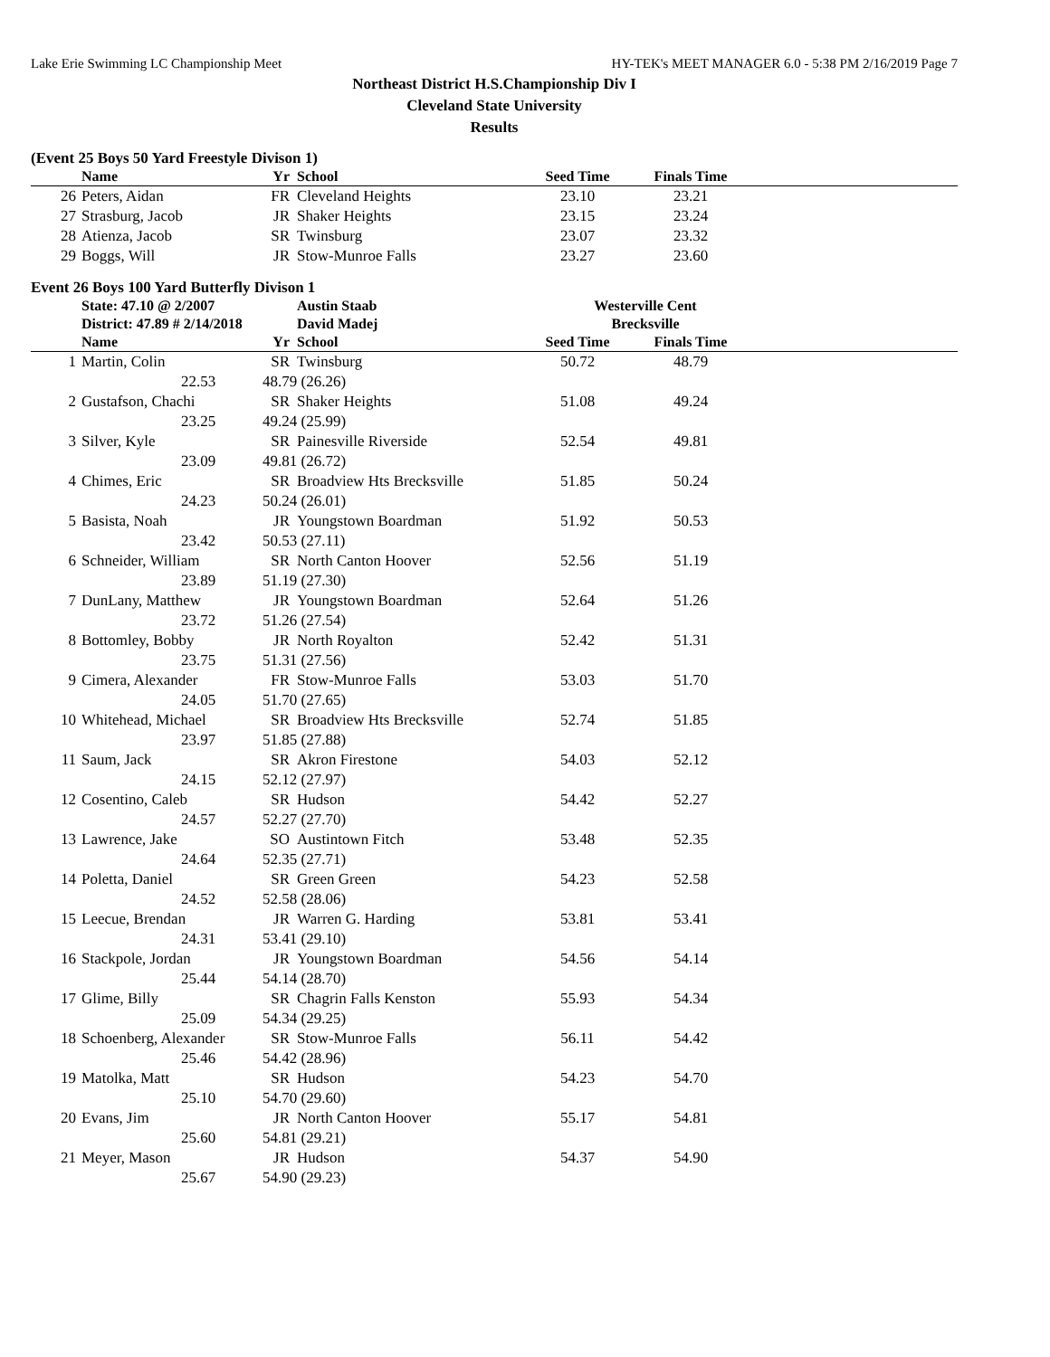Lake Erie Swimming LC Championship Meet HY-TEK's MEET MANAGER 6.0 - 5:38 PM 2/16/2019 Page 7
Northeast District H.S.Championship Div I
Cleveland State University
Results
(Event 25 Boys 50 Yard Freestyle Divison 1)
| | Name | Yr | School | Seed Time | Finals Time | |
| --- | --- | --- | --- | --- | --- | --- |
| 26 | Peters, Aidan | FR | Cleveland Heights | 23.10 | 23.21 | |
| 27 | Strasburg, Jacob | JR | Shaker Heights | 23.15 | 23.24 | |
| 28 | Atienza, Jacob | SR | Twinsburg | 23.07 | 23.32 | |
| 29 | Boggs, Will | JR | Stow-Munroe Falls | 23.27 | 23.60 | |
Event 26 Boys 100 Yard Butterfly Divison 1
| | State: 47.10 @ 2/2007 | | Austin Staab | Westerville Cent | | |
| | District: 47.89 # 2/14/2018 | | David Madej | Brecksville | | |
| | Name | Yr | School | Seed Time | Finals Time | |
| 1 | Martin, Colin | SR | Twinsburg | 50.72 | 48.79 | |
| | 22.53 | 48.79 (26.26) | | | | |
| 2 | Gustafson, Chachi | SR | Shaker Heights | 51.08 | 49.24 | |
| | 23.25 | 49.24 (25.99) | | | | |
| 3 | Silver, Kyle | SR | Painesville Riverside | 52.54 | 49.81 | |
| | 23.09 | 49.81 (26.72) | | | | |
| 4 | Chimes, Eric | SR | Broadview Hts Brecksville | 51.85 | 50.24 | |
| | 24.23 | 50.24 (26.01) | | | | |
| 5 | Basista, Noah | JR | Youngstown Boardman | 51.92 | 50.53 | |
| | 23.42 | 50.53 (27.11) | | | | |
| 6 | Schneider, William | SR | North Canton Hoover | 52.56 | 51.19 | |
| | 23.89 | 51.19 (27.30) | | | | |
| 7 | DunLany, Matthew | JR | Youngstown Boardman | 52.64 | 51.26 | |
| | 23.72 | 51.26 (27.54) | | | | |
| 8 | Bottomley, Bobby | JR | North Royalton | 52.42 | 51.31 | |
| | 23.75 | 51.31 (27.56) | | | | |
| 9 | Cimera, Alexander | FR | Stow-Munroe Falls | 53.03 | 51.70 | |
| | 24.05 | 51.70 (27.65) | | | | |
| 10 | Whitehead, Michael | SR | Broadview Hts Brecksville | 52.74 | 51.85 | |
| | 23.97 | 51.85 (27.88) | | | | |
| 11 | Saum, Jack | SR | Akron Firestone | 54.03 | 52.12 | |
| | 24.15 | 52.12 (27.97) | | | | |
| 12 | Cosentino, Caleb | SR | Hudson | 54.42 | 52.27 | |
| | 24.57 | 52.27 (27.70) | | | | |
| 13 | Lawrence, Jake | SO | Austintown Fitch | 53.48 | 52.35 | |
| | 24.64 | 52.35 (27.71) | | | | |
| 14 | Poletta, Daniel | SR | Green Green | 54.23 | 52.58 | |
| | 24.52 | 52.58 (28.06) | | | | |
| 15 | Leecue, Brendan | JR | Warren G. Harding | 53.81 | 53.41 | |
| | 24.31 | 53.41 (29.10) | | | | |
| 16 | Stackpole, Jordan | JR | Youngstown Boardman | 54.56 | 54.14 | |
| | 25.44 | 54.14 (28.70) | | | | |
| 17 | Glime, Billy | SR | Chagrin Falls Kenston | 55.93 | 54.34 | |
| | 25.09 | 54.34 (29.25) | | | | |
| 18 | Schoenberg, Alexander | SR | Stow-Munroe Falls | 56.11 | 54.42 | |
| | 25.46 | 54.42 (28.96) | | | | |
| 19 | Matolka, Matt | SR | Hudson | 54.23 | 54.70 | |
| | 25.10 | 54.70 (29.60) | | | | |
| 20 | Evans, Jim | JR | North Canton Hoover | 55.17 | 54.81 | |
| | 25.60 | 54.81 (29.21) | | | | |
| 21 | Meyer, Mason | JR | Hudson | 54.37 | 54.90 | |
| | 25.67 | 54.90 (29.23) | | | | |